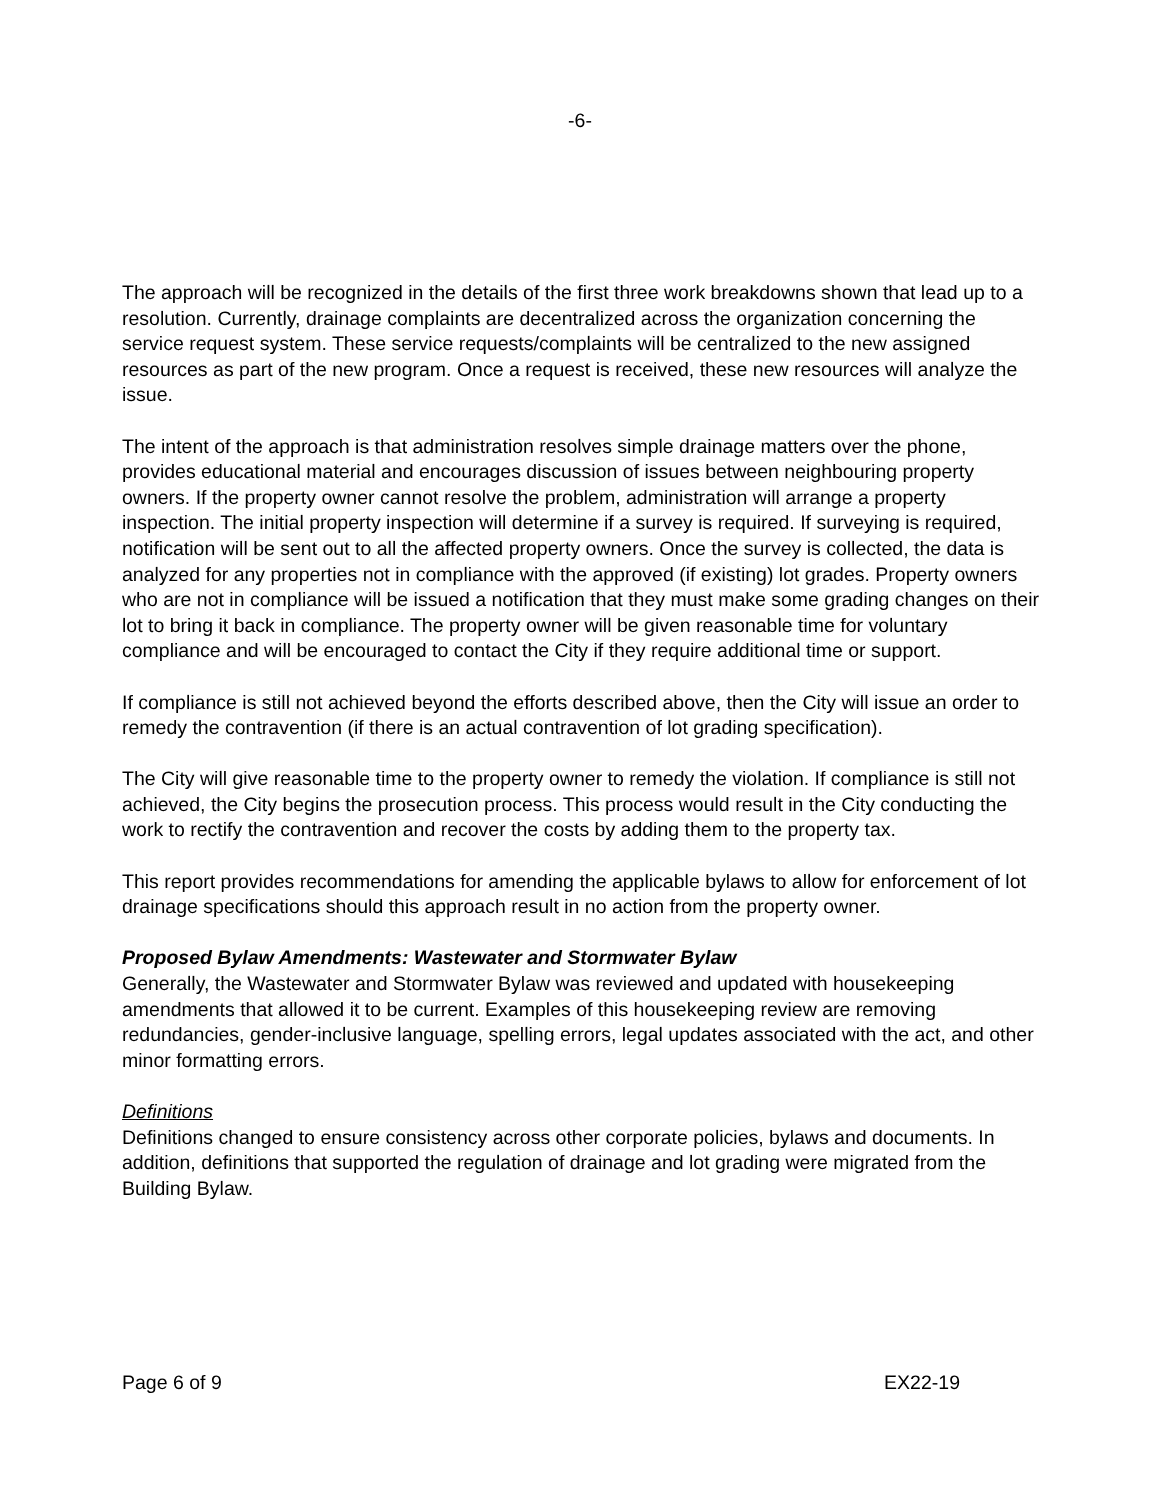-6-
The approach will be recognized in the details of the first three work breakdowns shown that lead up to a resolution. Currently, drainage complaints are decentralized across the organization concerning the service request system. These service requests/complaints will be centralized to the new assigned resources as part of the new program. Once a request is received, these new resources will analyze the issue.
The intent of the approach is that administration resolves simple drainage matters over the phone, provides educational material and encourages discussion of issues between neighbouring property owners. If the property owner cannot resolve the problem, administration will arrange a property inspection. The initial property inspection will determine if a survey is required. If surveying is required, notification will be sent out to all the affected property owners. Once the survey is collected, the data is analyzed for any properties not in compliance with the approved (if existing) lot grades. Property owners who are not in compliance will be issued a notification that they must make some grading changes on their lot to bring it back in compliance. The property owner will be given reasonable time for voluntary compliance and will be encouraged to contact the City if they require additional time or support.
If compliance is still not achieved beyond the efforts described above, then the City will issue an order to remedy the contravention (if there is an actual contravention of lot grading specification).
The City will give reasonable time to the property owner to remedy the violation. If compliance is still not achieved, the City begins the prosecution process. This process would result in the City conducting the work to rectify the contravention and recover the costs by adding them to the property tax.
This report provides recommendations for amending the applicable bylaws to allow for enforcement of lot drainage specifications should this approach result in no action from the property owner.
Proposed Bylaw Amendments: Wastewater and Stormwater Bylaw
Generally, the Wastewater and Stormwater Bylaw was reviewed and updated with housekeeping amendments that allowed it to be current. Examples of this housekeeping review are removing redundancies, gender-inclusive language, spelling errors, legal updates associated with the act, and other minor formatting errors.
Definitions
Definitions changed to ensure consistency across other corporate policies, bylaws and documents. In addition, definitions that supported the regulation of drainage and lot grading were migrated from the Building Bylaw.
Page 6 of 9 EX22-19